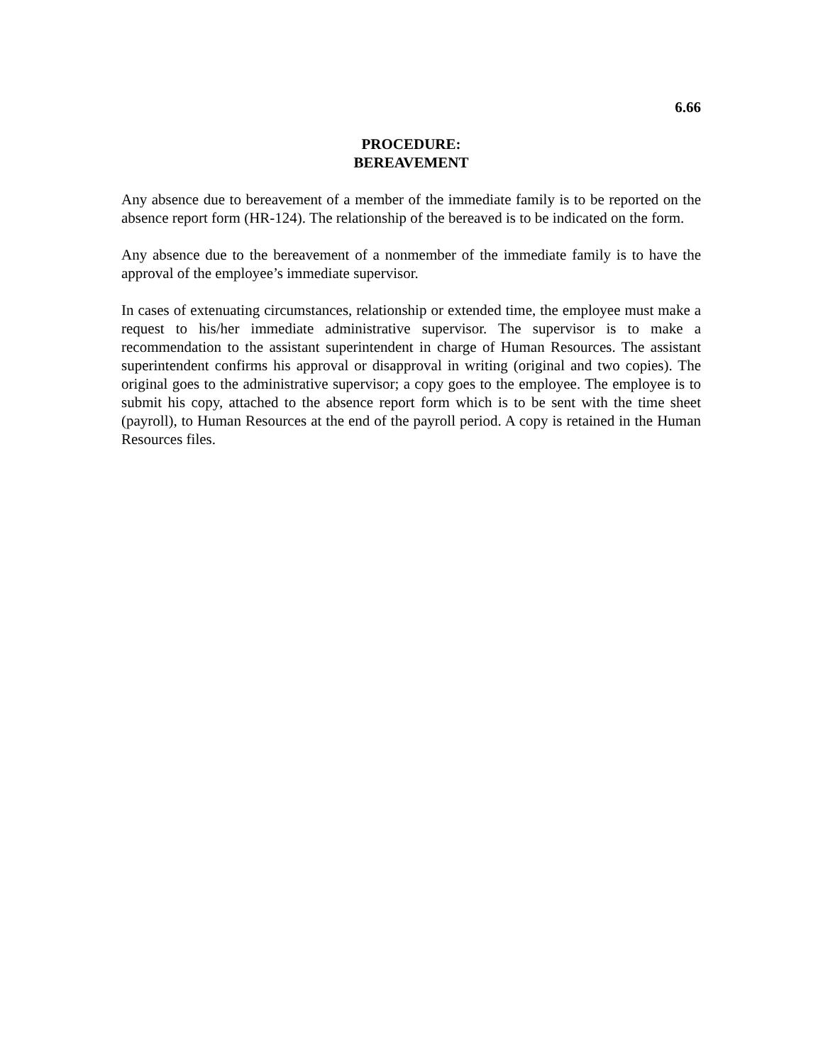6.66
PROCEDURE:
BEREAVEMENT
Any absence due to bereavement of a member of the immediate family is to be reported on the absence report form (HR-124). The relationship of the bereaved is to be indicated on the form.
Any absence due to the bereavement of a nonmember of the immediate family is to have the approval of the employee’s immediate supervisor.
In cases of extenuating circumstances, relationship or extended time, the employee must make a request to his/her immediate administrative supervisor. The supervisor is to make a recommendation to the assistant superintendent in charge of Human Resources. The assistant superintendent confirms his approval or disapproval in writing (original and two copies). The original goes to the administrative supervisor; a copy goes to the employee. The employee is to submit his copy, attached to the absence report form which is to be sent with the time sheet (payroll), to Human Resources at the end of the payroll period. A copy is retained in the Human Resources files.